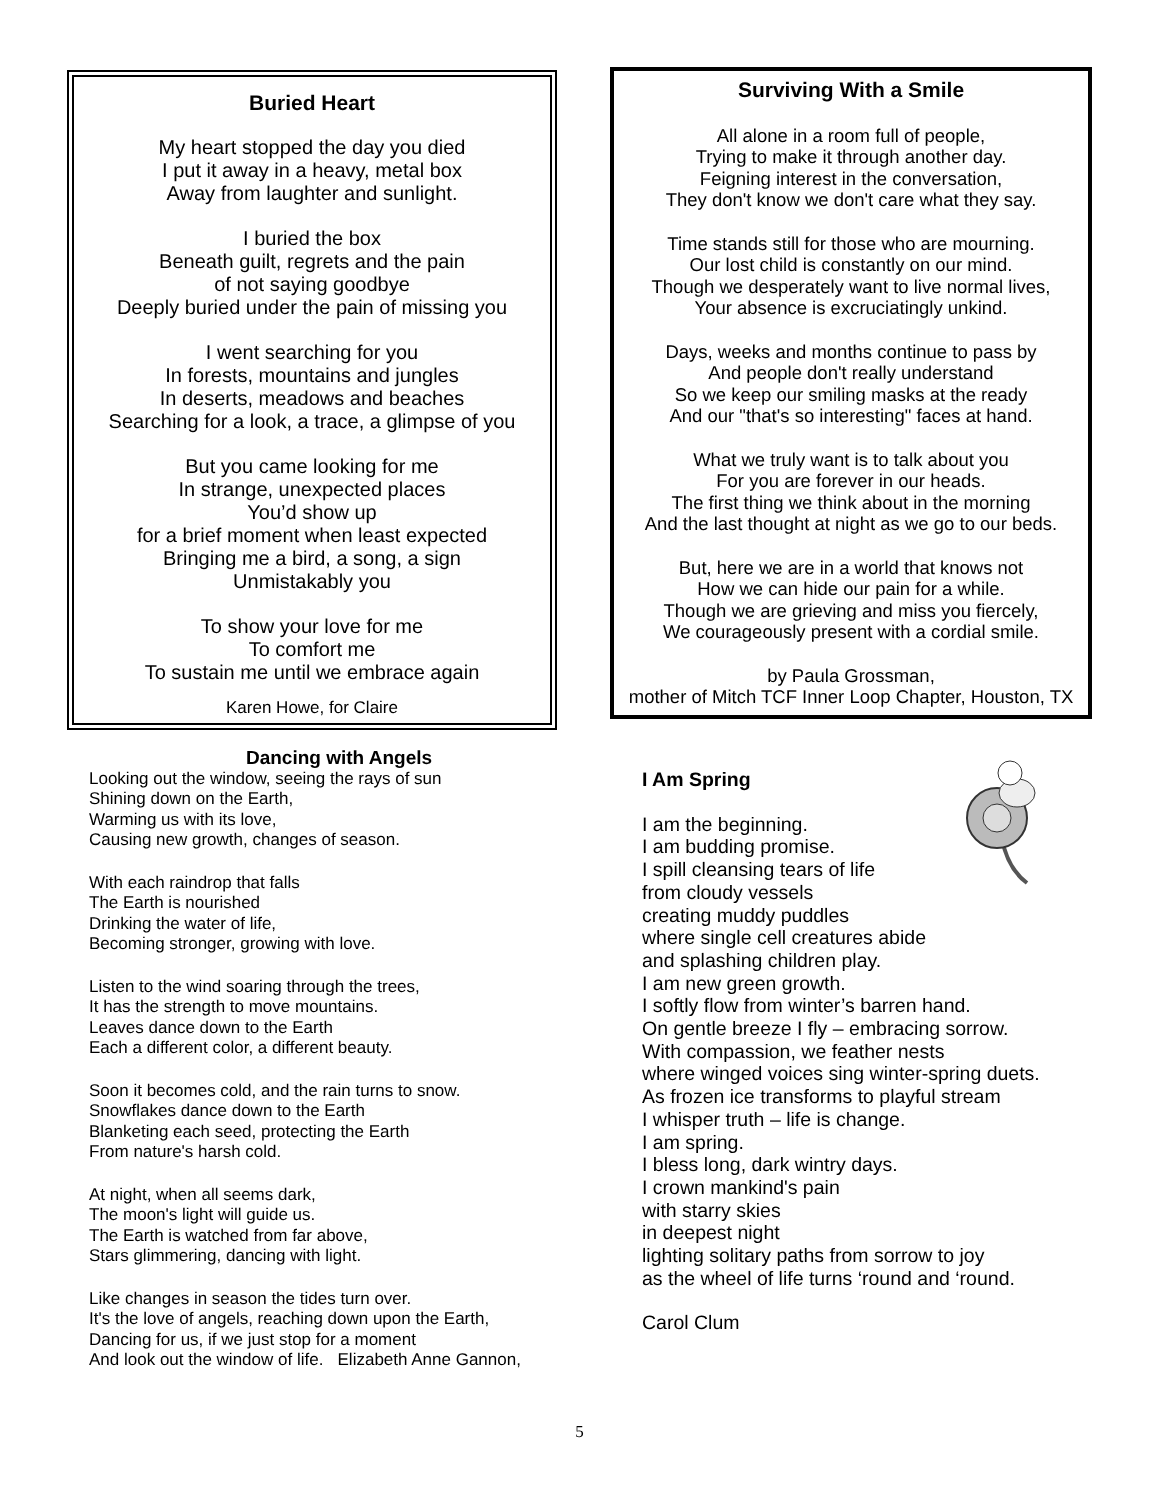Buried Heart
My heart stopped the day you died
I put it away in a heavy, metal box
Away from laughter and sunlight.
I buried the box
Beneath guilt, regrets and the pain
of not saying goodbye
Deeply buried under the pain of missing you
I went searching for you
In forests, mountains and jungles
In deserts, meadows and beaches
Searching for a look, a trace, a glimpse of you
But you came looking for me
In strange, unexpected places
You’d show up
for a brief moment when least expected
Bringing me a bird, a song, a sign
Unmistakably you
To show your love for me
To comfort me
To sustain me until we embrace again
Karen Howe, for Claire
Surviving With a Smile
All alone in a room full of people,
Trying to make it through another day.
Feigning interest in the conversation,
They don't know we don't care what they say.
Time stands still for those who are mourning.
Our lost child is constantly on our mind.
Though we desperately want to live normal lives,
Your absence is excruciatingly unkind.
Days, weeks and months continue to pass by
And people don't really understand
So we keep our smiling masks at the ready
And our "that's so interesting" faces at hand.
What we truly want is to talk about you
For you are forever in our heads.
The first thing we think about in the morning
And the last thought at night as we go to our beds.
But, here we are in a world that knows not
How we can hide our pain for a while.
Though we are grieving and miss you fiercely,
We courageously present with a cordial smile.
by Paula Grossman,
mother of Mitch TCF Inner Loop Chapter, Houston, TX
Dancing with Angels
Looking out the window, seeing the rays of sun
Shining down on the Earth,
Warming us with its love,
Causing new growth, changes of season.
With each raindrop that falls
The Earth is nourished
Drinking the water of life,
Becoming stronger, growing with love.
Listen to the wind soaring through the trees,
It has the strength to move mountains.
Leaves dance down to the Earth
Each a different color, a different beauty.
Soon it becomes cold, and the rain turns to snow.
Snowflakes dance down to the Earth
Blanketing each seed, protecting the Earth
From nature's harsh cold.
At night, when all seems dark,
The moon's light will guide us.
The Earth is watched from far above,
Stars glimmering, dancing with light.
Like changes in season the tides turn over.
It's the love of angels, reaching down upon the Earth,
Dancing for us, if we just stop for a moment
And look out the window of life. Elizabeth Anne Gannon,
I Am Spring
I am the beginning.
I am budding promise.
I spill cleansing tears of life
from cloudy vessels
creating muddy puddles
where single cell creatures abide
and splashing children play.
I am new green growth.
I softly flow from winter’s barren hand.
On gentle breeze I fly – embracing sorrow.
With compassion, we feather nests
where winged voices sing winter-spring duets.
As frozen ice transforms to playful stream
I whisper truth – life is change.
I am spring.
I bless long, dark wintry days.
I crown mankind's pain
with starry skies
in deepest night
lighting solitary paths from sorrow to joy
as the wheel of life turns ‘round and ‘round.
Carol Clum
5